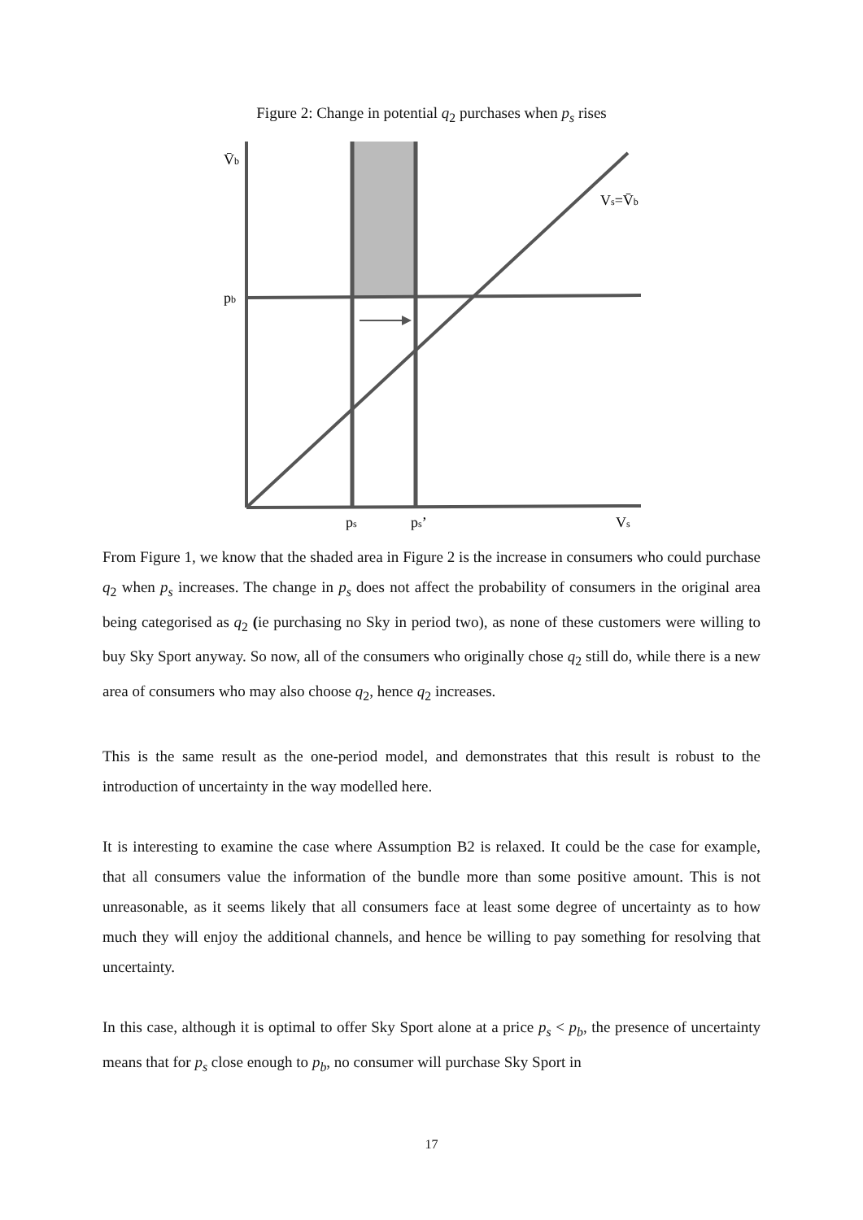Figure 2: Change in potential q<sub>2</sub> purchases when p<sub>s</sub> rises
V̄b
pb
Vs=V̄b
ps
ps’
Vs
From Figure 1, we know that the shaded area in Figure 2 is the increase in consumers who could purchase q<sub>2</sub> when p<sub>s</sub> increases. The change in p<sub>s</sub> does not affect the probability of consumers in the original area being categorised as q<sub>2</sub> (ie purchasing no Sky in period two), as none of these customers were willing to buy Sky Sport anyway. So now, all of the consumers who originally chose q<sub>2</sub> still do, while there is a new area of consumers who may also choose q<sub>2</sub>, hence q<sub>2</sub> increases.
This is the same result as the one-period model, and demonstrates that this result is robust to the introduction of uncertainty in the way modelled here.
It is interesting to examine the case where Assumption B2 is relaxed. It could be the case for example, that all consumers value the information of the bundle more than some positive amount. This is not unreasonable, as it seems likely that all consumers face at least some degree of uncertainty as to how much they will enjoy the additional channels, and hence be willing to pay something for resolving that uncertainty.
In this case, although it is optimal to offer Sky Sport alone at a price p<sub>s</sub> < p<sub>b</sub>, the presence of uncertainty means that for p<sub>s</sub> close enough to p<sub>b</sub>, no consumer will purchase Sky Sport in
17